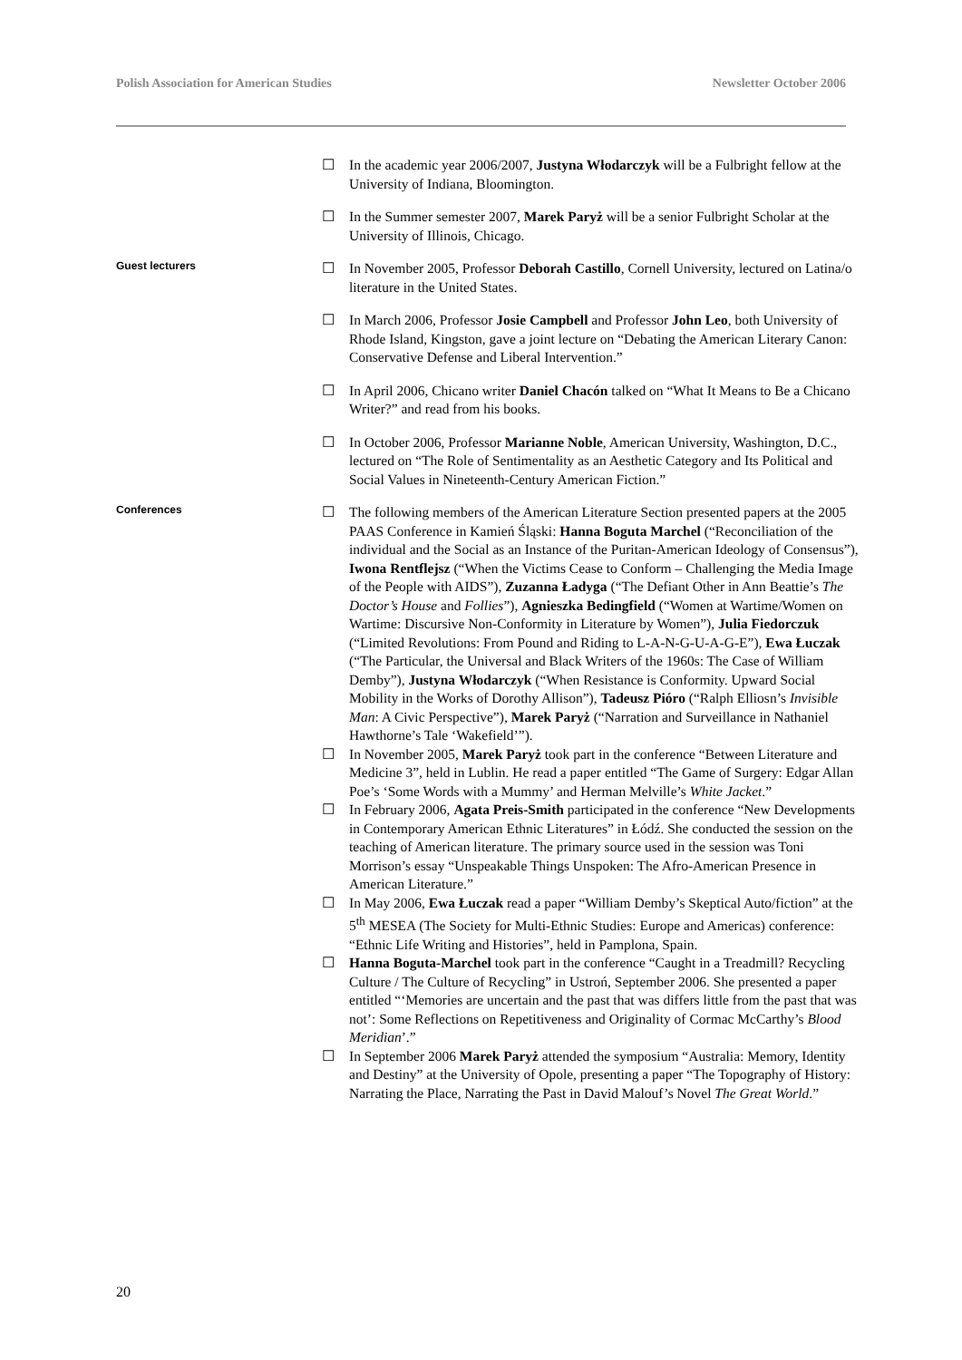Polish Association for American Studies Newsletter October 2006
☐ In the academic year 2006/2007, Justyna Włodarczyk will be a Fulbright fellow at the University of Indiana, Bloomington.
☐ In the Summer semester 2007, Marek Paryż will be a senior Fulbright Scholar at the University of Illinois, Chicago.
Guest lecturers
☐ In November 2005, Professor Deborah Castillo, Cornell University, lectured on Latina/o literature in the United States.
☐ In March 2006, Professor Josie Campbell and Professor John Leo, both University of Rhode Island, Kingston, gave a joint lecture on “Debating the American Literary Canon: Conservative Defense and Liberal Intervention.”
☐ In April 2006, Chicano writer Daniel Chacón talked on “What It Means to Be a Chicano Writer?” and read from his books.
☐ In October 2006, Professor Marianne Noble, American University, Washington, D.C., lectured on “The Role of Sentimentality as an Aesthetic Category and Its Political and Social Values in Nineteenth-Century American Fiction.”
Conferences
☐ The following members of the American Literature Section presented papers at the 2005 PAAS Conference in Kamień Śląski: Hanna Boguta Marchel (“Reconciliation of the individual and the Social as an Instance of the Puritan-American Ideology of Consensus”), Iwona Rentflejsz (“When the Victims Cease to Conform – Challenging the Media Image of the People with AIDS”), Zuzanna Ładyga (“The Defiant Other in Ann Beattie’s The Doctor’s House and Follies”), Agnieszka Bedingfield (“Women at Wartime/Women on Wartime: Discursive Non-Conformity in Literature by Women”), Julia Fiedorczuk (“Limited Revolutions: From Pound and Riding to L-A-N-G-U-A-G-E”), Ewa Łuczak (“The Particular, the Universal and Black Writers of the 1960s: The Case of William Demby”), Justyna Włodarczyk (“When Resistance is Conformity. Upward Social Mobility in the Works of Dorothy Allison”), Tadeusz Pióro (“Ralph Elliosn’s Invisible Man: A Civic Perspective”), Marek Paryż (“Narration and Surveillance in Nathaniel Hawthorne’s Tale ‘Wakefield’”).
☐ In November 2005, Marek Paryż took part in the conference “Between Literature and Medicine 3”, held in Lublin. He read a paper entitled “The Game of Surgery: Edgar Allan Poe’s ‘Some Words with a Mummy’ and Herman Melville’s White Jacket.”
☐ In February 2006, Agata Preis-Smith participated in the conference “New Developments in Contemporary American Ethnic Literatures” in Łódź. She conducted the session on the teaching of American literature. The primary source used in the session was Toni Morrison’s essay “Unspeakable Things Unspoken: The Afro-American Presence in American Literature.”
☐ In May 2006, Ewa Łuczak read a paper “William Demby’s Skeptical Auto/fiction” at the 5<sup>th</sup> MESEA (The Society for Multi-Ethnic Studies: Europe and Americas) conference: “Ethnic Life Writing and Histories”, held in Pamplona, Spain.
☐ Hanna Boguta-Marchel took part in the conference “Caught in a Treadmill? Recycling Culture / The Culture of Recycling” in Ustroń, September 2006. She presented a paper entitled “‘Memories are uncertain and the past that was differs little from the past that was not’: Some Reflections on Repetitiveness and Originality of Cormac McCarthy’s Blood Meridian’.”
☐ In September 2006 Marek Paryż attended the symposium “Australia: Memory, Identity and Destiny” at the University of Opole, presenting a paper “The Topography of History: Narrating the Place, Narrating the Past in David Malouf’s Novel The Great World.”
20